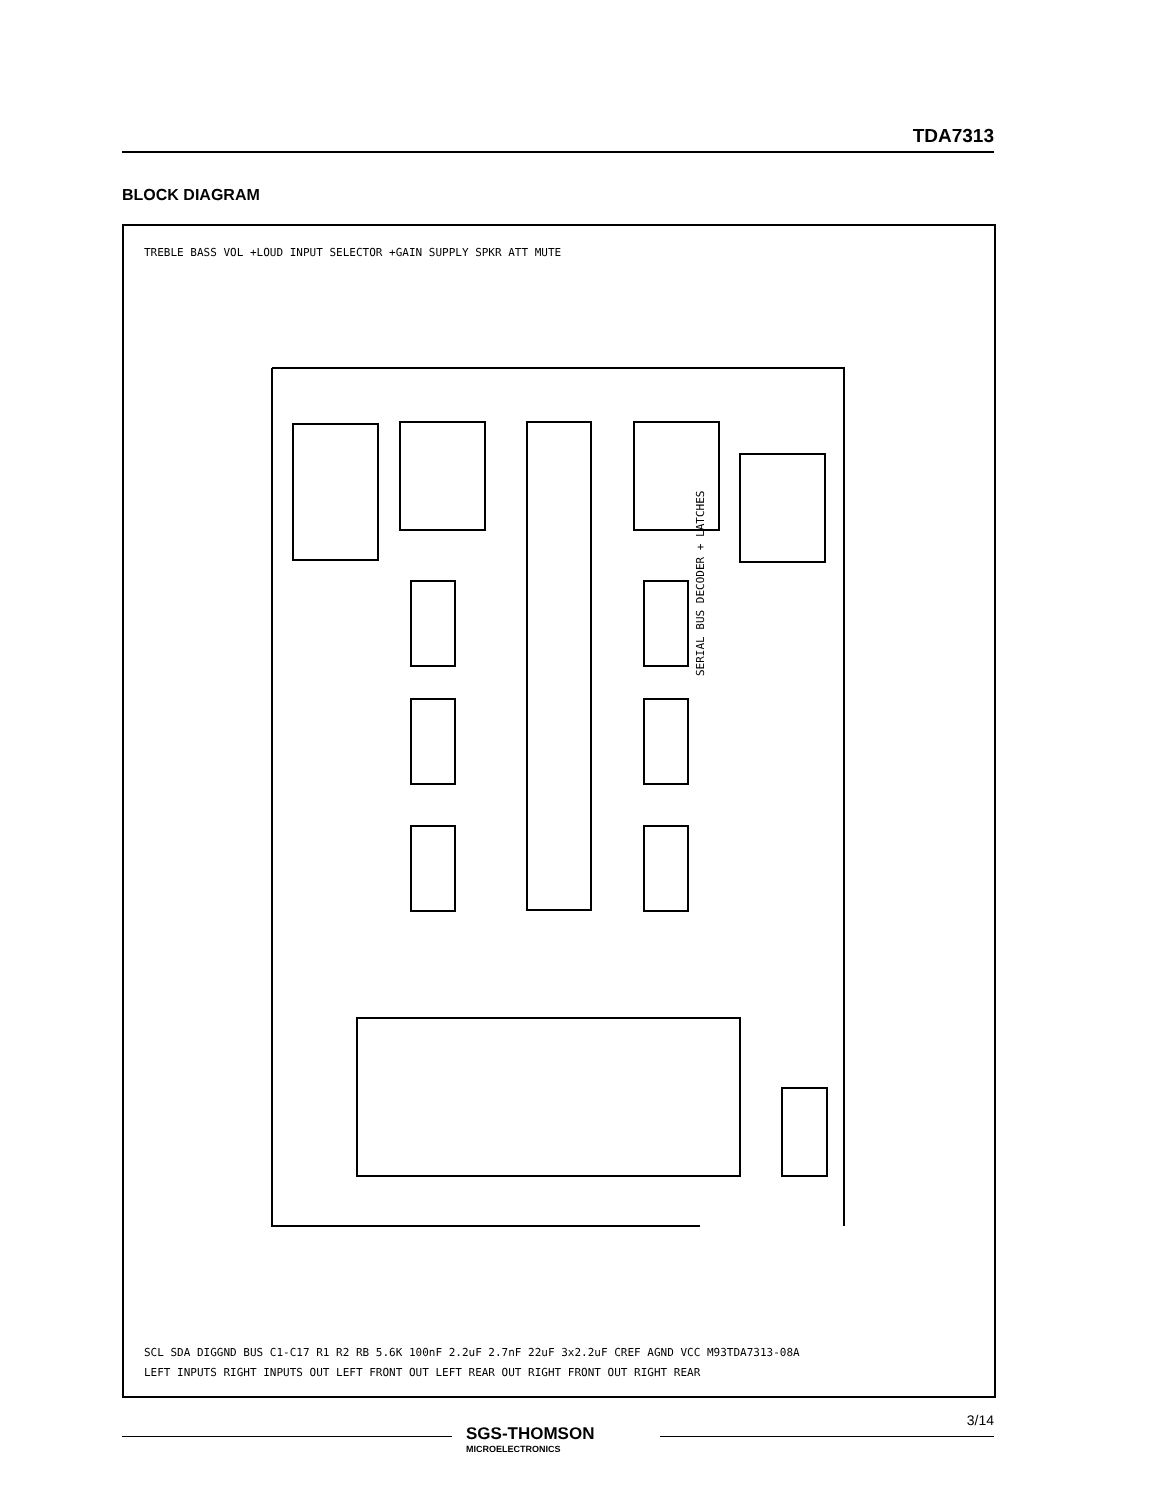TDA7313
BLOCK DIAGRAM
SERIAL BUS DECODER + LATCHES
TREBLE BASS VOL +LOUD INPUT SELECTOR +GAIN SUPPLY SPKR ATT MUTE
LEFT INPUTS RIGHT INPUTS OUT LEFT FRONT OUT LEFT REAR OUT RIGHT FRONT OUT RIGHT REAR
SCL SDA DIGGND BUS C1-C17 R1 R2 RB 5.6K 100nF 2.2uF 2.7nF 22uF 3x2.2uF CREF AGND VCC M93TDA7313-08A
SGS-THOMSON
MICROELECTRONICS
3/14